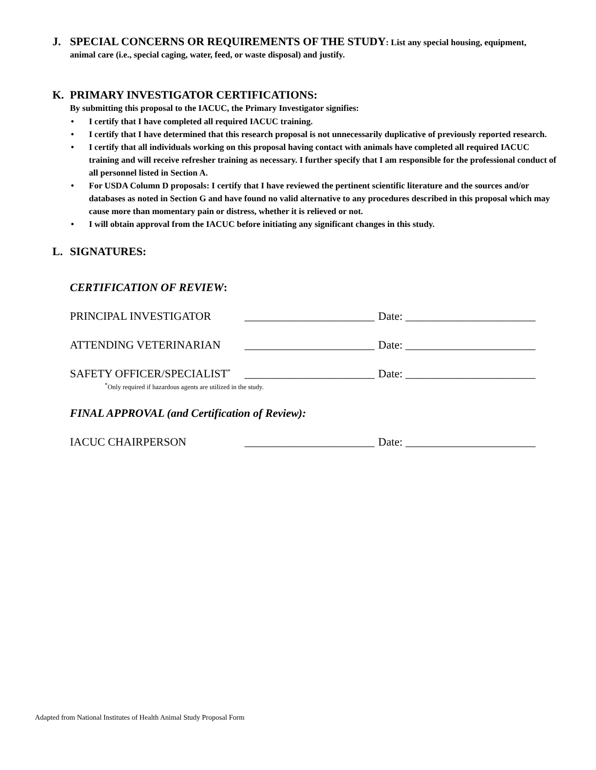J. SPECIAL CONCERNS OR REQUIREMENTS OF THE STUDY: List any special housing, equipment,
animal care (i.e., special caging, water, feed, or waste disposal) and justify.
K. PRIMARY INVESTIGATOR CERTIFICATIONS:
By submitting this proposal to the IACUC, the Primary Investigator signifies:
• I certify that I have completed all required IACUC training.
• I certify that I have determined that this research proposal is not unnecessarily duplicative of previously reported research.
• I certify that all individuals working on this proposal having contact with animals have completed all required IACUC training and will receive refresher training as necessary. I further specify that I am responsible for the professional conduct of all personnel listed in Section A.
• For USDA Column D proposals: I certify that I have reviewed the pertinent scientific literature and the sources and/or databases as noted in Section G and have found no valid alternative to any procedures described in this proposal which may cause more than momentary pain or distress, whether it is relieved or not.
• I will obtain approval from the IACUC before initiating any significant changes in this study.
L. SIGNATURES:
CERTIFICATION OF REVIEW:
PRINCIPAL INVESTIGATOR _______________________ Date: _______________________
ATTENDING VETERINARIAN _______________________ Date: _______________________
SAFETY OFFICER/SPECIALIST<sup>*</sup> _______________________ Date: _______________________
<sup>*</sup> Only required if hazardous agents are utilized in the study.
FINAL APPROVAL (and Certification of Review):
IACUC CHAIRPERSON _______________________ Date: _______________________
Adapted from National Institutes of Health Animal Study Proposal Form